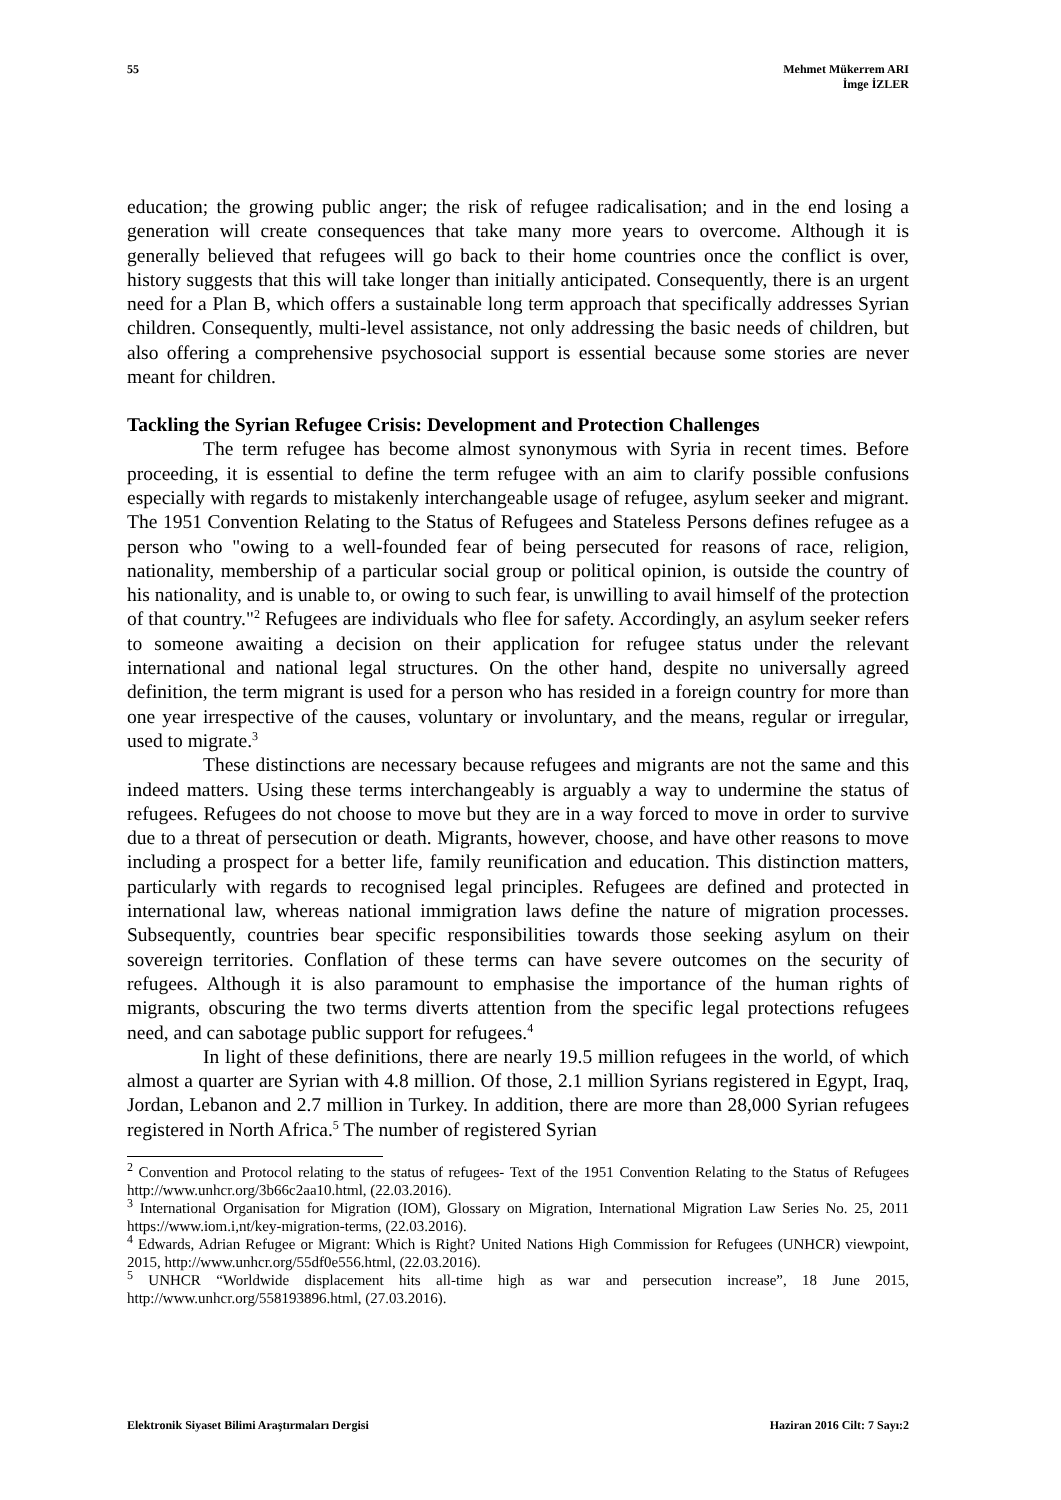55
Mehmet Mükerrem ARI
İmge İZLER
education; the growing public anger; the risk of refugee radicalisation; and in the end losing a generation will create consequences that take many more years to overcome. Although it is generally believed that refugees will go back to their home countries once the conflict is over, history suggests that this will take longer than initially anticipated. Consequently, there is an urgent need for a Plan B, which offers a sustainable long term approach that specifically addresses Syrian children. Consequently, multi-level assistance, not only addressing the basic needs of children, but also offering a comprehensive psychosocial support is essential because some stories are never meant for children.
Tackling the Syrian Refugee Crisis: Development and Protection Challenges
The term refugee has become almost synonymous with Syria in recent times. Before proceeding, it is essential to define the term refugee with an aim to clarify possible confusions especially with regards to mistakenly interchangeable usage of refugee, asylum seeker and migrant. The 1951 Convention Relating to the Status of Refugees and Stateless Persons defines refugee as a person who "owing to a well-founded fear of being persecuted for reasons of race, religion, nationality, membership of a particular social group or political opinion, is outside the country of his nationality, and is unable to, or owing to such fear, is unwilling to avail himself of the protection of that country."<sup>2</sup> Refugees are individuals who flee for safety. Accordingly, an asylum seeker refers to someone awaiting a decision on their application for refugee status under the relevant international and national legal structures. On the other hand, despite no universally agreed definition, the term migrant is used for a person who has resided in a foreign country for more than one year irrespective of the causes, voluntary or involuntary, and the means, regular or irregular, used to migrate.<sup>3</sup>
These distinctions are necessary because refugees and migrants are not the same and this indeed matters. Using these terms interchangeably is arguably a way to undermine the status of refugees. Refugees do not choose to move but they are in a way forced to move in order to survive due to a threat of persecution or death. Migrants, however, choose, and have other reasons to move including a prospect for a better life, family reunification and education. This distinction matters, particularly with regards to recognised legal principles. Refugees are defined and protected in international law, whereas national immigration laws define the nature of migration processes. Subsequently, countries bear specific responsibilities towards those seeking asylum on their sovereign territories. Conflation of these terms can have severe outcomes on the security of refugees. Although it is also paramount to emphasise the importance of the human rights of migrants, obscuring the two terms diverts attention from the specific legal protections refugees need, and can sabotage public support for refugees.<sup>4</sup>
In light of these definitions, there are nearly 19.5 million refugees in the world, of which almost a quarter are Syrian with 4.8 million. Of those, 2.1 million Syrians registered in Egypt, Iraq, Jordan, Lebanon and 2.7 million in Turkey. In addition, there are more than 28,000 Syrian refugees registered in North Africa.<sup>5</sup> The number of registered Syrian
<sup>2</sup> Convention and Protocol relating to the status of refugees- Text of the 1951 Convention Relating to the Status of Refugees http://www.unhcr.org/3b66c2aa10.html, (22.03.2016).
<sup>3</sup> International Organisation for Migration (IOM), Glossary on Migration, International Migration Law Series No. 25, 2011 https://www.iom.i,nt/key-migration-terms, (22.03.2016).
<sup>4</sup> Edwards, Adrian Refugee or Migrant: Which is Right? United Nations High Commission for Refugees (UNHCR) viewpoint, 2015, http://www.unhcr.org/55df0e556.html, (22.03.2016).
<sup>5</sup> UNHCR “Worldwide displacement hits all-time high as war and persecution increase”, 18 June 2015, http://www.unhcr.org/558193896.html, (27.03.2016).
Elektronik Siyaset Bilimi Araştırmaları Dergisi
Haziran 2016 Cilt: 7 Sayı:2